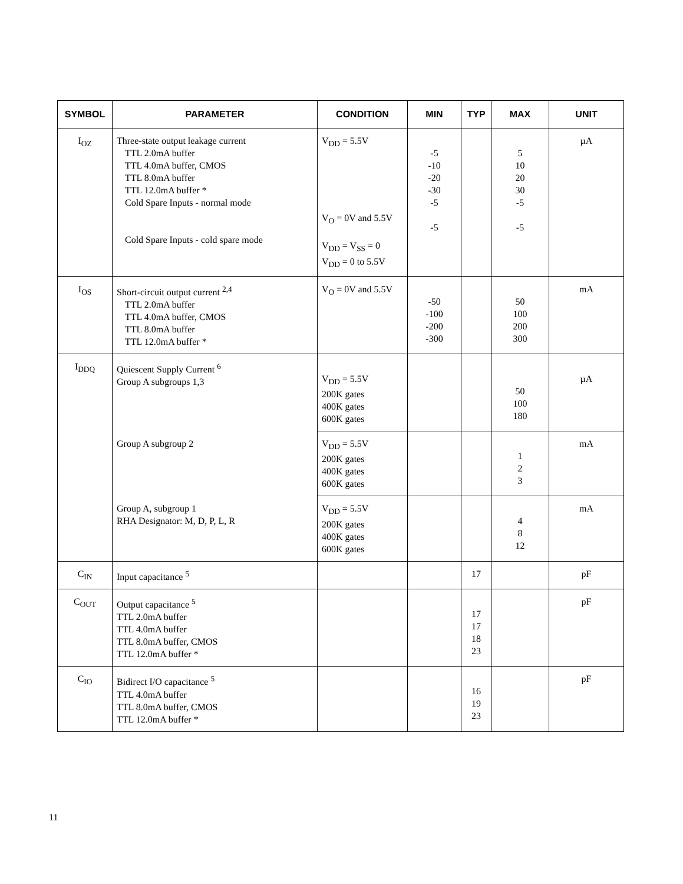| SYMBOL | PARAMETER | CONDITION | MIN | TYP | MAX | UNIT |
| --- | --- | --- | --- | --- | --- | --- |
| I<sub>OZ</sub> | Three-state output leakage current TTL 2.0mA buffer TTL 4.0mA buffer, CMOS TTL 8.0mA buffer TTL 12.0mA buffer * Cold Spare Inputs - normal mode Cold Spare Inputs - cold spare mode | V<sub>DD</sub> = 5.5V V<sub>O</sub> = 0V and 5.5V V<sub>DD</sub> = V<sub>SS</sub> = 0 V<sub>DD</sub> = 0 to 5.5V | -5 -10 -20 -30 -5 -5 | | 5 10 20 30 -5 -5 | µA |
| I<sub>OS</sub> | Short-circuit output current <sup>2,4</sup> TTL 2.0mA buffer TTL 4.0mA buffer, CMOS TTL 8.0mA buffer TTL 12.0mA buffer * | V<sub>O</sub> = 0V and 5.5V | -50 -100 -200 -300 | | 50 100 200 300 | mA |
| I<sub>DDQ</sub> | Quiescent Supply Current <sup>6</sup> Group A subgroups 1,3 | V<sub>DD</sub> = 5.5V 200K gates 400K gates 600K gates | | | 50 100 180 | µA |
| | Group A subgroup 2 | V<sub>DD</sub> = 5.5V 200K gates 400K gates 600K gates | | | 1 2 3 | mA |
| | Group A, subgroup 1 RHA Designator: M, D, P, L, R | V<sub>DD</sub> = 5.5V 200K gates 400K gates 600K gates | | | 4 8 12 | mA |
| C<sub>IN</sub> | Input capacitance <sup>5</sup> | | | 17 | | pF |
| C<sub>OUT</sub> | Output capacitance <sup>5</sup> TTL 2.0mA buffer TTL 4.0mA buffer TTL 8.0mA buffer, CMOS TTL 12.0mA buffer * | | | 17 17 18 23 | | pF |
| C<sub>IO</sub> | Bidirect I/O capacitance <sup>5</sup> TTL 4.0mA buffer TTL 8.0mA buffer, CMOS TTL 12.0mA buffer * | | | 16 19 23 | | pF |
11